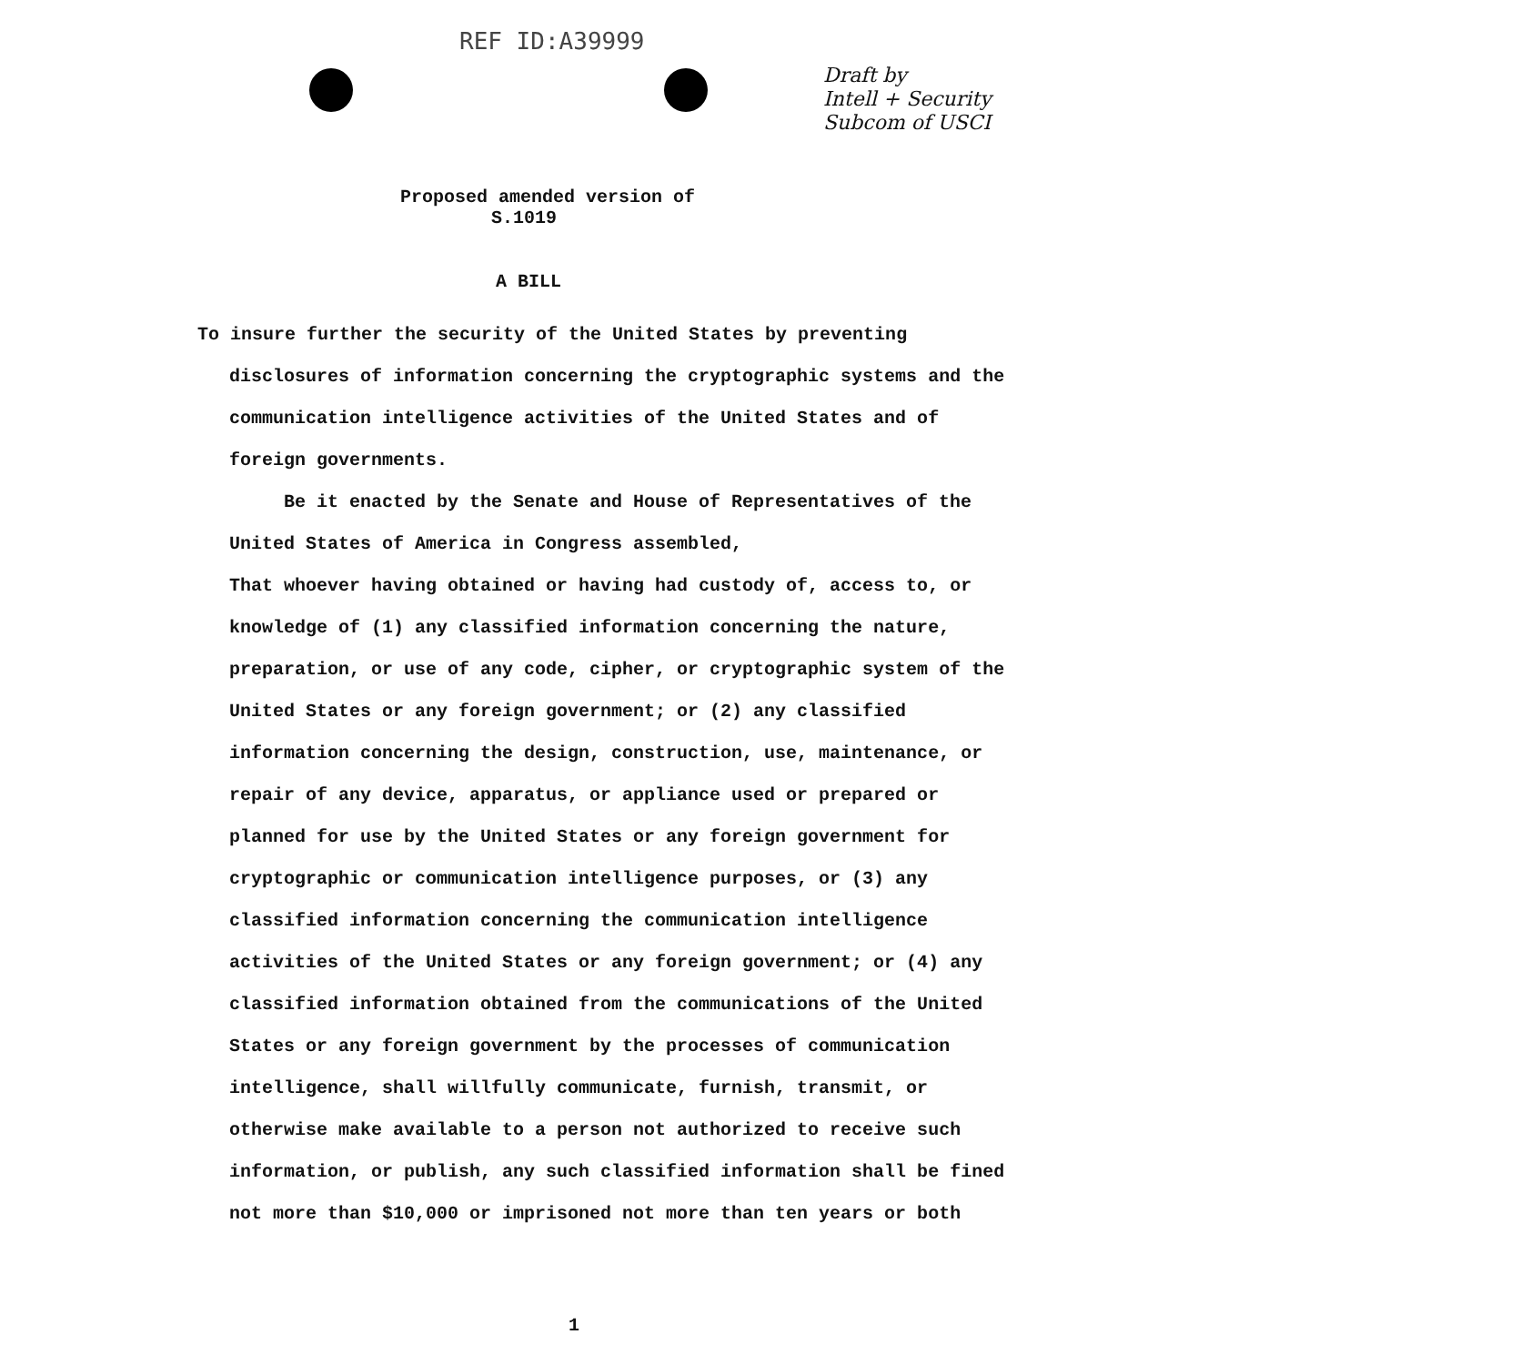REF ID:A39999
Draft by
Intell + Security
Subcom of USCI
Proposed amended version of
S.1019
A BILL
To insure further the security of the United States by preventing disclosures of information concerning the cryptographic systems and the communication intelligence activities of the United States and of foreign governments.
Be it enacted by the Senate and House of Representatives of the United States of America in Congress assembled,
That whoever having obtained or having had custody of, access to, or knowledge of (1) any classified information concerning the nature, preparation, or use of any code, cipher, or cryptographic system of the United States or any foreign government; or (2) any classified information concerning the design, construction, use, maintenance, or repair of any device, apparatus, or appliance used or prepared or planned for use by the United States or any foreign government for cryptographic or communication intelligence purposes, or (3) any classified information concerning the communication intelligence activities of the United States or any foreign government; or (4) any classified information obtained from the communications of the United States or any foreign government by the processes of communication intelligence, shall willfully communicate, furnish, transmit, or otherwise make available to a person not authorized to receive such information, or publish, any such classified information shall be fined not more than $10,000 or imprisoned not more than ten years or both
1